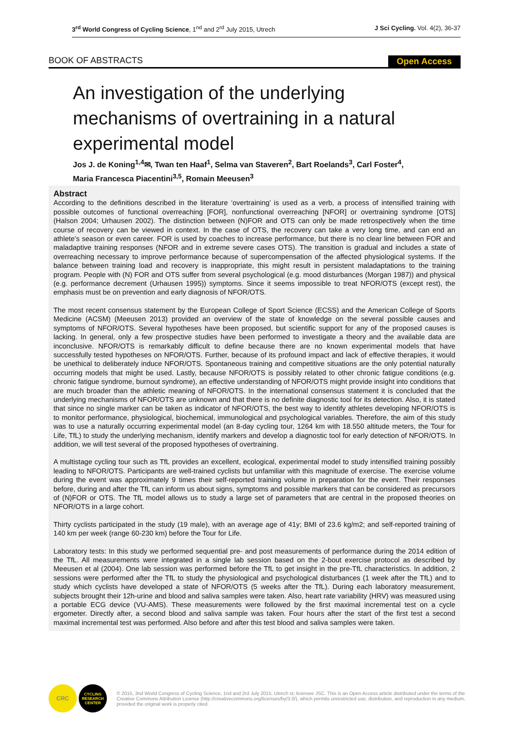3<sup>rd</sup> World Congress of Cycling Science, 1<sup>nd</sup> and 2<sup>rd</sup> July 2015, Utrech J Sci Cycling. Vol. 4(2), 36-37
BOOK OF ABSTRACTS Open Access
An investigation of the underlying mechanisms of overtraining in a natural experimental model
Jos J. de Koning<sup>1,4</sup>✉, Twan ten Haaf<sup>1</sup>, Selma van Staveren<sup>2</sup>, Bart Roelands<sup>3</sup>, Carl Foster<sup>4</sup>,
Maria Francesca Piacentini<sup>3,5</sup>, Romain Meeusen<sup>3</sup>
Abstract
According to the definitions described in the literature ‘overtraining’ is used as a verb, a process of intensified training with possible outcomes of functional overreaching [FOR], nonfunctional overreaching [NFOR] or overtraining syndrome [OTS] (Halson 2004; Urhausen 2002). The distinction between (N)FOR and OTS can only be made retrospectively when the time course of recovery can be viewed in context. In the case of OTS, the recovery can take a very long time, and can end an athlete’s season or even career. FOR is used by coaches to increase performance, but there is no clear line between FOR and maladaptive training responses (NFOR and in extreme severe cases OTS). The transition is gradual and includes a state of overreaching necessary to improve performance because of supercompensation of the affected physiological systems. If the balance between training load and recovery is inappropriate, this might result in persistent maladaptations to the training program. People with (N) FOR and OTS suffer from several psychological (e.g. mood disturbances (Morgan 1987)) and physical (e.g. performance decrement (Urhausen 1995)) symptoms. Since it seems impossible to treat NFOR/OTS (except rest), the emphasis must be on prevention and early diagnosis of NFOR/OTS.
The most recent consensus statement by the European College of Sport Science (ECSS) and the American College of Sports Medicine (ACSM) (Meeusen 2013) provided an overview of the state of knowledge on the several possible causes and symptoms of NFOR/OTS. Several hypotheses have been proposed, but scientific support for any of the proposed causes is lacking. In general, only a few prospective studies have been performed to investigate a theory and the available data are inconclusive. NFOR/OTS is remarkably difficult to define because there are no known experimental models that have successfully tested hypotheses on NFOR/OTS. Further, because of its profound impact and lack of effective therapies, it would be unethical to deliberately induce NFOR/OTS. Spontaneous training and competitive situations are the only potential naturally occurring models that might be used. Lastly, because NFOR/OTS is possibly related to other chronic fatigue conditions (e.g. chronic fatigue syndrome, burnout syndrome), an effective understanding of NFOR/OTS might provide insight into conditions that are much broader than the athletic meaning of NFOR/OTS. In the international consensus statement it is concluded that the underlying mechanisms of NFOR/OTS are unknown and that there is no definite diagnostic tool for its detection. Also, it is stated that since no single marker can be taken as indicator of NFOR/OTS, the best way to identify athletes developing NFOR/OTS is to monitor performance, physiological, biochemical, immunological and psychological variables. Therefore, the aim of this study was to use a naturally occurring experimental model (an 8-day cycling tour, 1264 km with 18.550 altitude meters, the Tour for Life, TfL) to study the underlying mechanism, identify markers and develop a diagnostic tool for early detection of NFOR/OTS. In addition, we will test several of the proposed hypotheses of overtraining.
A multistage cycling tour such as TfL provides an excellent, ecological, experimental model to study intensified training possibly leading to NFOR/OTS. Participants are well-trained cyclists but unfamiliar with this magnitude of exercise. The exercise volume during the event was approximately 9 times their self-reported training volume in preparation for the event. Their responses before, during and after the TfL can inform us about signs, symptoms and possible markers that can be considered as precursors of (N)FOR or OTS. The TfL model allows us to study a large set of parameters that are central in the proposed theories on NFOR/OTS in a large cohort.
Thirty cyclists participated in the study (19 male), with an average age of 41y; BMI of 23.6 kg/m2; and self-reported training of 140 km per week (range 60-230 km) before the Tour for Life.
Laboratory tests: In this study we performed sequential pre- and post measurements of performance during the 2014 edition of the TfL. All measurements were integrated in a single lab session based on the 2-bout exercise protocol as described by Meeusen et al (2004). One lab session was performed before the TfL to get insight in the pre-TfL characteristics. In addition, 2 sessions were performed after the TfL to study the physiological and psychological disturbances (1 week after the TfL) and to study which cyclists have developed a state of NFOR/OTS (5 weeks after the TfL). During each laboratory measurement, subjects brought their 12h-urine and blood and saliva samples were taken. Also, heart rate variability (HRV) was measured using a portable ECG device (VU-AMS). These measurements were followed by the first maximal incremental test on a cycle ergometer. Directly after, a second blood and saliva sample was taken. Four hours after the start of the first test a second maximal incremental test was performed. Also before and after this test blood and saliva samples were taken.
CRC
CYCLING RESEARCH CENTER
© 2015, 3nd World Congress of Cycling Science, 1nd and 2rd July 2015, Utrech st; licensee JSC. This is an Open Access article distributed under the terms of the Creative Commons Attribution License (http://creativecommons.org/licenses/by/3.0/), which permits unrestricted use, distribution, and reproduction in any medium, provided the original work is properly cited.